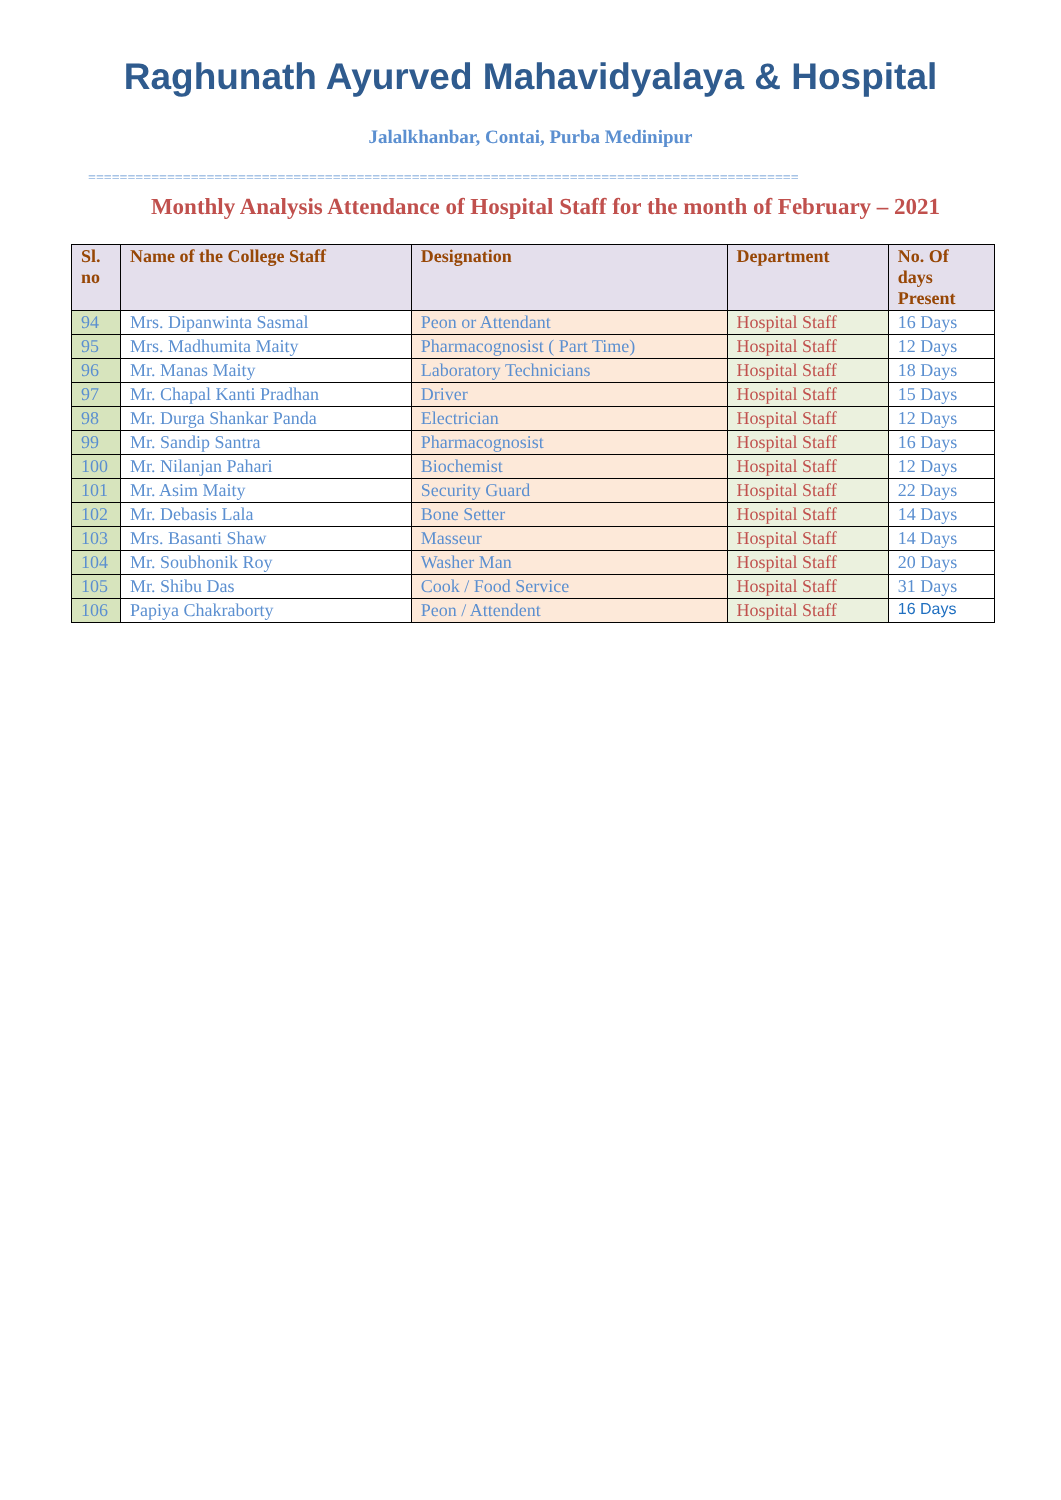Raghunath Ayurved Mahavidyalaya & Hospital
Jalalkhanbar, Contai, Purba Medinipur
==========================================================================================
Monthly Analysis Attendance of Hospital Staff for the month of February – 2021
| Sl. no | Name of the College Staff | Designation | Department | No. Of days Present |
| --- | --- | --- | --- | --- |
| 94 | Mrs. Dipanwinta Sasmal | Peon or Attendant | Hospital Staff | 16 Days |
| 95 | Mrs. Madhumita Maity | Pharmacognosist ( Part Time) | Hospital Staff | 12 Days |
| 96 | Mr. Manas Maity | Laboratory Technicians | Hospital Staff | 18 Days |
| 97 | Mr. Chapal Kanti Pradhan | Driver | Hospital Staff | 15 Days |
| 98 | Mr. Durga Shankar Panda | Electrician | Hospital Staff | 12 Days |
| 99 | Mr. Sandip Santra | Pharmacognosist | Hospital Staff | 16 Days |
| 100 | Mr. Nilanjan Pahari | Biochemist | Hospital Staff | 12 Days |
| 101 | Mr. Asim Maity | Security Guard | Hospital Staff | 22 Days |
| 102 | Mr. Debasis Lala | Bone Setter | Hospital Staff | 14 Days |
| 103 | Mrs. Basanti Shaw | Masseur | Hospital Staff | 14 Days |
| 104 | Mr. Soubhonik Roy | Washer Man | Hospital Staff | 20 Days |
| 105 | Mr. Shibu Das | Cook / Food Service | Hospital Staff | 31 Days |
| 106 | Papiya Chakraborty | Peon / Attendent | Hospital Staff | 16 Days |